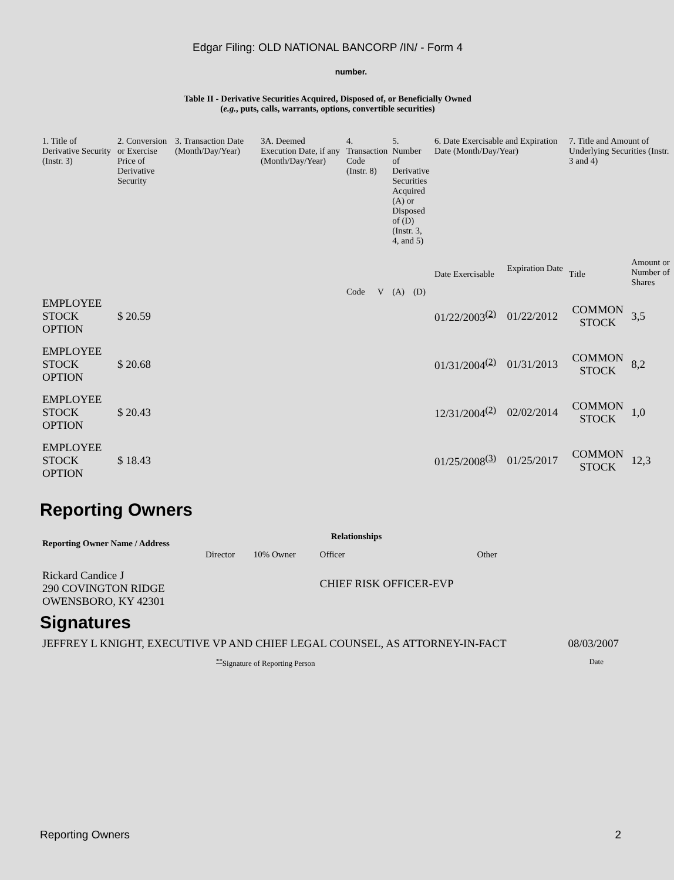Edgar Filing: OLD NATIONAL BANCORP /IN/ - Form 4
number.
Table II - Derivative Securities Acquired, Disposed of, or Beneficially Owned
(e.g., puts, calls, warrants, options, convertible securities)
| 1. Title of Derivative Security (Instr. 3) | 2. Conversion or Exercise Price of Derivative Security | 3. Transaction Date (Month/Day/Year) | 3A. Deemed Execution Date, if any (Month/Day/Year) | 4. Transaction Code (Instr. 8) | | 5. Number of Derivative Securities Acquired (A) or Disposed of (D) (Instr. 3, 4, and 5) | | 6. Date Exercisable and Expiration Date (Month/Day/Year) | | 7. Title and Amount of Underlying Securities (Instr. 3 and 4) | |
| | | | | Code | V | (A) | (D) | Date Exercisable | Expiration Date | Title | Amount or Number of Shares |
| EMPLOYEE STOCK OPTION | $ 20.59 | | | | | | | 01/22/2003<sup>(2)</sup> | 01/22/2012 | COMMON STOCK | 3,5 |
| EMPLOYEE STOCK OPTION | $ 20.68 | | | | | | | 01/31/2004<sup>(2)</sup> | 01/31/2013 | COMMON STOCK | 8,2 |
| EMPLOYEE STOCK OPTION | $ 20.43 | | | | | | | 12/31/2004<sup>(2)</sup> | 02/02/2014 | COMMON STOCK | 1,0 |
| EMPLOYEE STOCK OPTION | $ 18.43 | | | | | | | 01/25/2008<sup>(3)</sup> | 01/25/2017 | COMMON STOCK | 12,3 |
Reporting Owners
| Reporting Owner Name / Address | Relationships | | | |
| --- | --- | --- | --- | --- |
| | Director | 10% Owner | Officer | Other |
| Rickard Candice J 290 COVINGTON RIDGE OWENSBORO, KY 42301 | | | CHIEF RISK OFFICER-EVP | |
Signatures
| JEFFREY L KNIGHT, EXECUTIVE VP AND CHIEF LEGAL COUNSEL, AS ATTORNEY-IN-FACT | 08/03/2007 |
| <sup>**</sup> Signature of Reporting Person | Date |
Reporting Owners 2